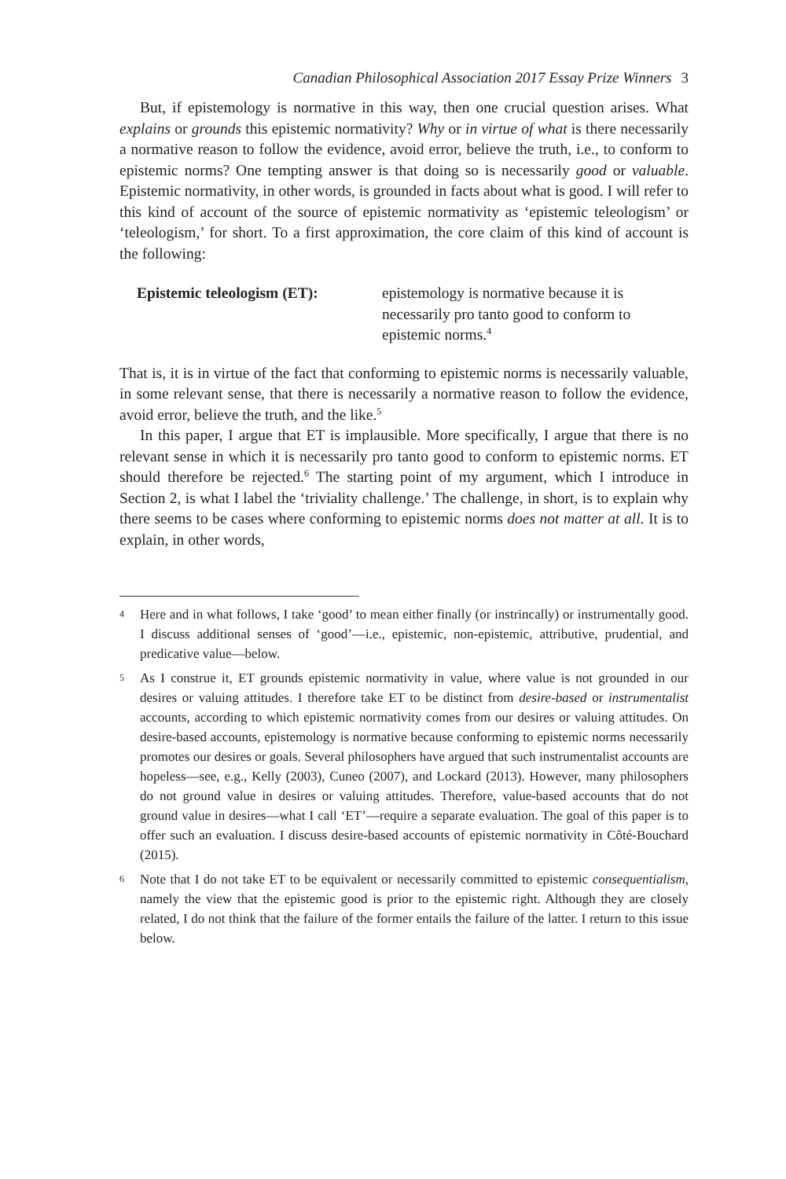Canadian Philosophical Association 2017 Essay Prize Winners 3
But, if epistemology is normative in this way, then one crucial question arises. What explains or grounds this epistemic normativity? Why or in virtue of what is there necessarily a normative reason to follow the evidence, avoid error, believe the truth, i.e., to conform to epistemic norms? One tempting answer is that doing so is necessarily good or valuable. Epistemic normativity, in other words, is grounded in facts about what is good. I will refer to this kind of account of the source of epistemic normativity as ‘epistemic teleologism’ or ‘teleologism,’ for short. To a first approximation, the core claim of this kind of account is the following:
Epistemic teleologism (ET):
epistemology is normative because it is necessarily pro tanto good to conform to epistemic norms.<sup>4</sup>
That is, it is in virtue of the fact that conforming to epistemic norms is necessarily valuable, in some relevant sense, that there is necessarily a normative reason to follow the evidence, avoid error, believe the truth, and the like.<sup>5</sup>
In this paper, I argue that ET is implausible. More specifically, I argue that there is no relevant sense in which it is necessarily pro tanto good to conform to epistemic norms. ET should therefore be rejected.<sup>6</sup> The starting point of my argument, which I introduce in Section 2, is what I label the ‘triviality challenge.’ The challenge, in short, is to explain why there seems to be cases where conforming to epistemic norms does not matter at all. It is to explain, in other words,
4
Here and in what follows, I take ‘good’ to mean either finally (or instrincally) or instrumentally good. I discuss additional senses of ‘good’—i.e., epistemic, non-epistemic, attributive, prudential, and predicative value—below.
5
As I construe it, ET grounds epistemic normativity in value, where value is not grounded in our desires or valuing attitudes. I therefore take ET to be distinct from desire-based or instrumentalist accounts, according to which epistemic normativity comes from our desires or valuing attitudes. On desire-based accounts, epistemology is normative because conforming to epistemic norms necessarily promotes our desires or goals. Several philosophers have argued that such instrumentalist accounts are hopeless—see, e.g., Kelly (2003), Cuneo (2007), and Lockard (2013). However, many philosophers do not ground value in desires or valuing attitudes. Therefore, value-based accounts that do not ground value in desires—what I call ‘ET’—require a separate evaluation. The goal of this paper is to offer such an evaluation. I discuss desire-based accounts of epistemic normativity in Côté-Bouchard (2015).
6
Note that I do not take ET to be equivalent or necessarily committed to epistemic consequentialism, namely the view that the epistemic good is prior to the epistemic right. Although they are closely related, I do not think that the failure of the former entails the failure of the latter. I return to this issue below.